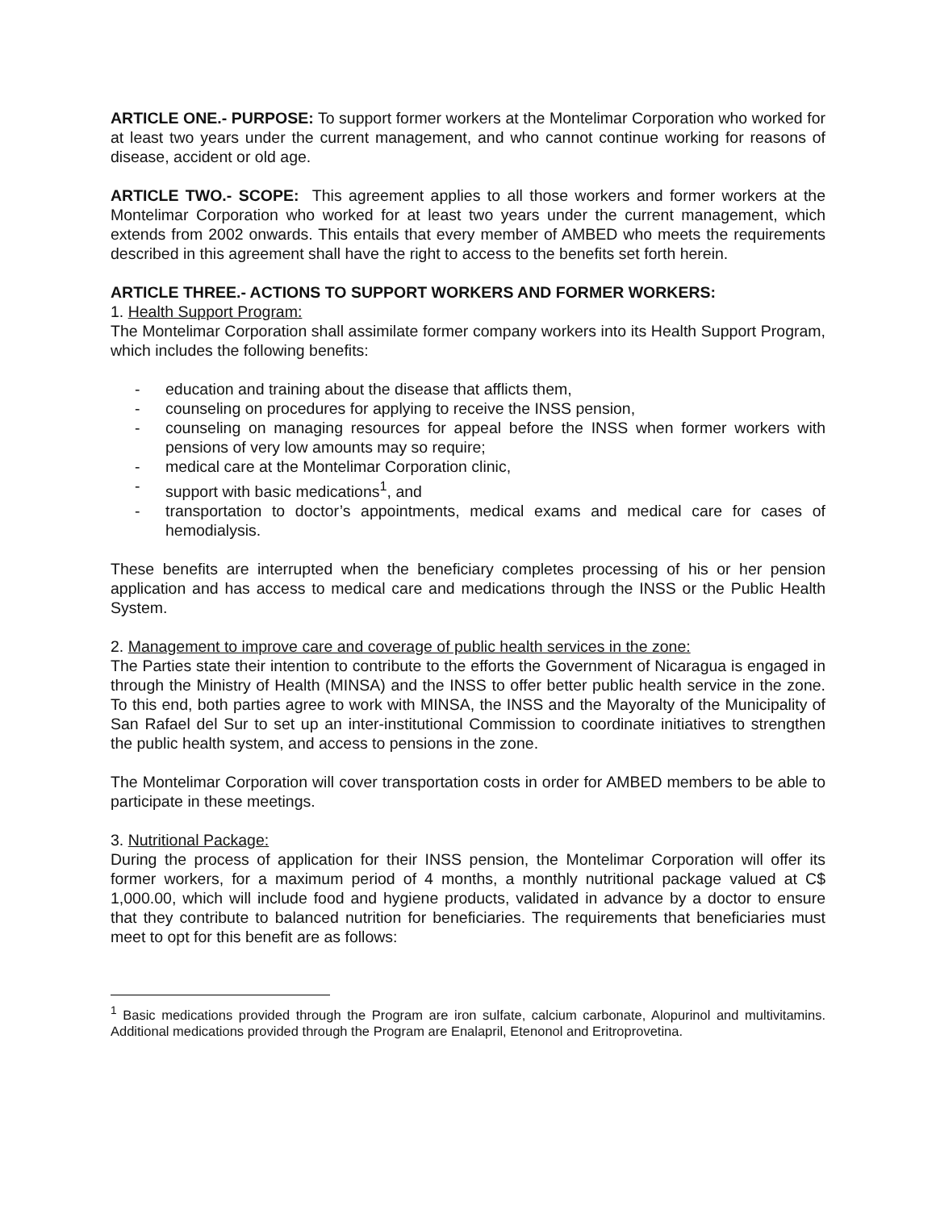ARTICLE ONE.- PURPOSE: To support former workers at the Montelimar Corporation who worked for at least two years under the current management, and who cannot continue working for reasons of disease, accident or old age.
ARTICLE TWO.- SCOPE: This agreement applies to all those workers and former workers at the Montelimar Corporation who worked for at least two years under the current management, which extends from 2002 onwards. This entails that every member of AMBED who meets the requirements described in this agreement shall have the right to access to the benefits set forth herein.
ARTICLE THREE.- ACTIONS TO SUPPORT WORKERS AND FORMER WORKERS:
1. Health Support Program:
The Montelimar Corporation shall assimilate former company workers into its Health Support Program, which includes the following benefits:
- education and training about the disease that afflicts them,
- counseling on procedures for applying to receive the INSS pension,
- counseling on managing resources for appeal before the INSS when former workers with pensions of very low amounts may so require;
- medical care at the Montelimar Corporation clinic,
- support with basic medications<sup>1</sup>, and
- transportation to doctor’s appointments, medical exams and medical care for cases of hemodialysis.
These benefits are interrupted when the beneficiary completes processing of his or her pension application and has access to medical care and medications through the INSS or the Public Health System.
2. Management to improve care and coverage of public health services in the zone:
The Parties state their intention to contribute to the efforts the Government of Nicaragua is engaged in through the Ministry of Health (MINSA) and the INSS to offer better public health service in the zone. To this end, both parties agree to work with MINSA, the INSS and the Mayoralty of the Municipality of San Rafael del Sur to set up an inter-institutional Commission to coordinate initiatives to strengthen the public health system, and access to pensions in the zone.
The Montelimar Corporation will cover transportation costs in order for AMBED members to be able to participate in these meetings.
3. Nutritional Package:
During the process of application for their INSS pension, the Montelimar Corporation will offer its former workers, for a maximum period of 4 months, a monthly nutritional package valued at C$ 1,000.00, which will include food and hygiene products, validated in advance by a doctor to ensure that they contribute to balanced nutrition for beneficiaries. The requirements that beneficiaries must meet to opt for this benefit are as follows:
<sup>1</sup> Basic medications provided through the Program are iron sulfate, calcium carbonate, Alopurinol and multivitamins. Additional medications provided through the Program are Enalapril, Etenonol and Eritroprovetina.